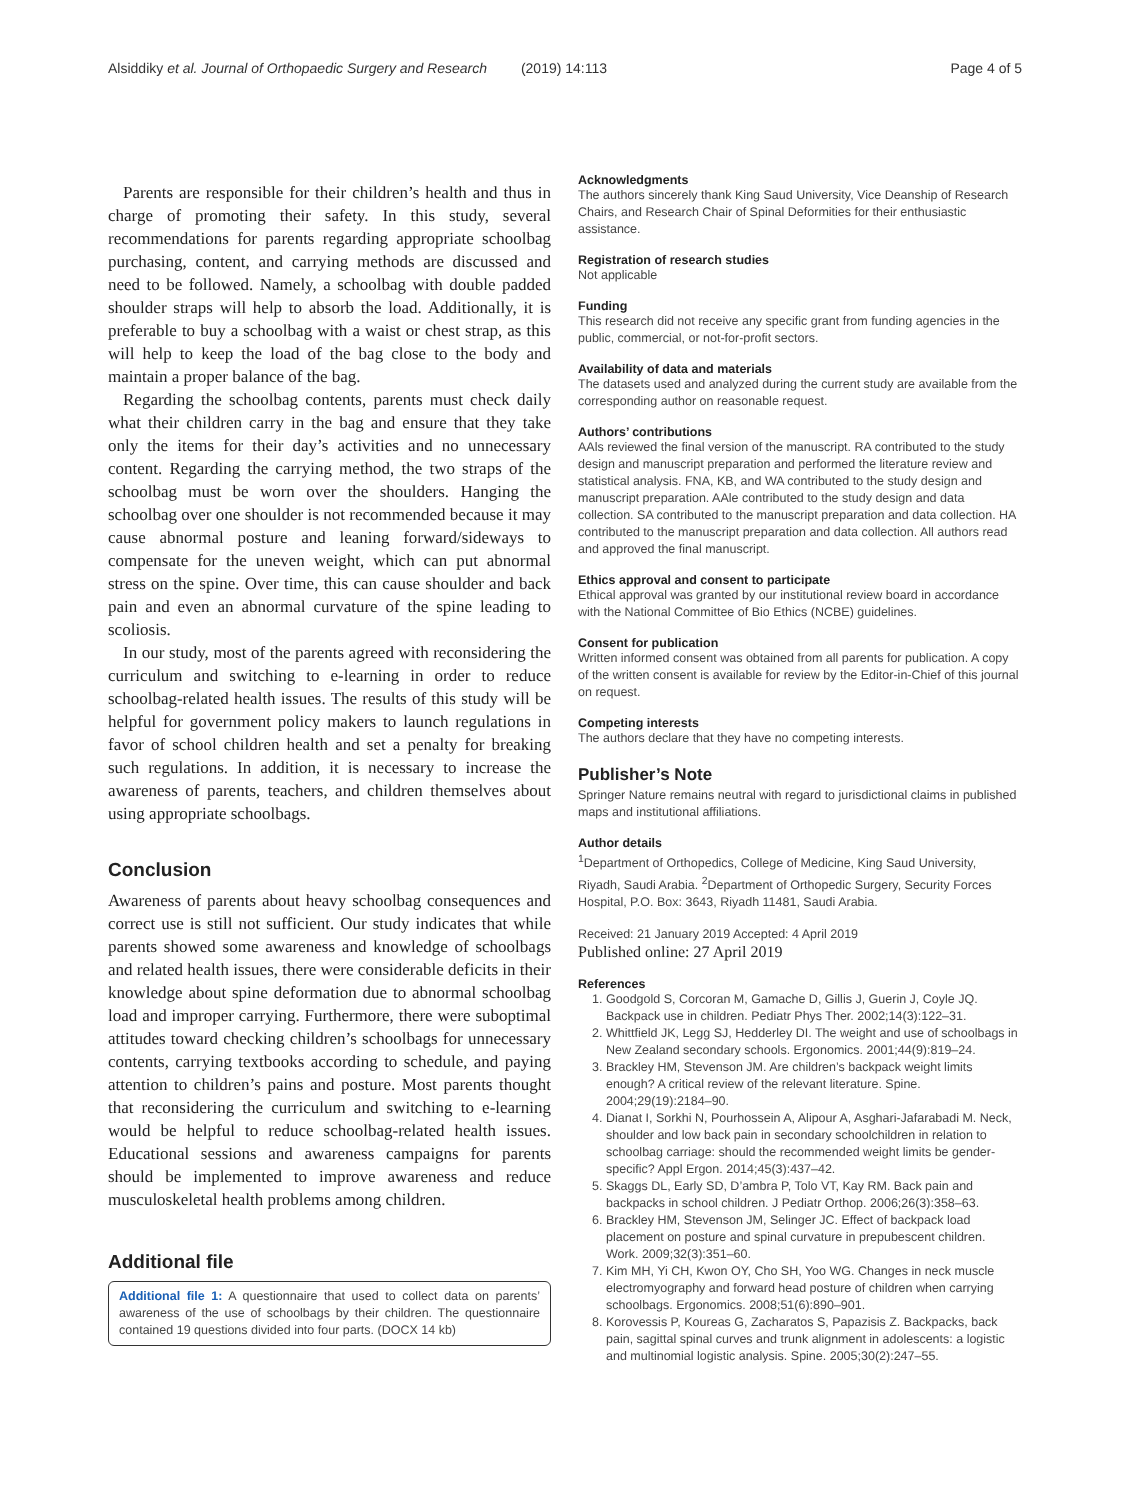Alsiddiky et al. Journal of Orthopaedic Surgery and Research (2019) 14:113
Page 4 of 5
Parents are responsible for their children’s health and thus in charge of promoting their safety. In this study, several recommendations for parents regarding appropriate schoolbag purchasing, content, and carrying methods are discussed and need to be followed. Namely, a schoolbag with double padded shoulder straps will help to absorb the load. Additionally, it is preferable to buy a schoolbag with a waist or chest strap, as this will help to keep the load of the bag close to the body and maintain a proper balance of the bag.
Regarding the schoolbag contents, parents must check daily what their children carry in the bag and ensure that they take only the items for their day’s activities and no unnecessary content. Regarding the carrying method, the two straps of the schoolbag must be worn over the shoulders. Hanging the schoolbag over one shoulder is not recommended because it may cause abnormal posture and leaning forward/sideways to compensate for the uneven weight, which can put abnormal stress on the spine. Over time, this can cause shoulder and back pain and even an abnormal curvature of the spine leading to scoliosis.
In our study, most of the parents agreed with reconsidering the curriculum and switching to e-learning in order to reduce schoolbag-related health issues. The results of this study will be helpful for government policy makers to launch regulations in favor of school children health and set a penalty for breaking such regulations. In addition, it is necessary to increase the awareness of parents, teachers, and children themselves about using appropriate schoolbags.
Conclusion
Awareness of parents about heavy schoolbag consequences and correct use is still not sufficient. Our study indicates that while parents showed some awareness and knowledge of schoolbags and related health issues, there were considerable deficits in their knowledge about spine deformation due to abnormal schoolbag load and improper carrying. Furthermore, there were suboptimal attitudes toward checking children’s schoolbags for unnecessary contents, carrying textbooks according to schedule, and paying attention to children’s pains and posture. Most parents thought that reconsidering the curriculum and switching to e-learning would be helpful to reduce schoolbag-related health issues. Educational sessions and awareness campaigns for parents should be implemented to improve awareness and reduce musculoskeletal health problems among children.
Additional file
Additional file 1: A questionnaire that used to collect data on parents’ awareness of the use of schoolbags by their children. The questionnaire contained 19 questions divided into four parts. (DOCX 14 kb)
Acknowledgments
The authors sincerely thank King Saud University, Vice Deanship of Research Chairs, and Research Chair of Spinal Deformities for their enthusiastic assistance.
Registration of research studies
Not applicable
Funding
This research did not receive any specific grant from funding agencies in the public, commercial, or not-for-profit sectors.
Availability of data and materials
The datasets used and analyzed during the current study are available from the corresponding author on reasonable request.
Authors’ contributions
AAls reviewed the final version of the manuscript. RA contributed to the study design and manuscript preparation and performed the literature review and statistical analysis. FNA, KB, and WA contributed to the study design and manuscript preparation. AAle contributed to the study design and data collection. SA contributed to the manuscript preparation and data collection. HA contributed to the manuscript preparation and data collection. All authors read and approved the final manuscript.
Ethics approval and consent to participate
Ethical approval was granted by our institutional review board in accordance with the National Committee of Bio Ethics (NCBE) guidelines.
Consent for publication
Written informed consent was obtained from all parents for publication. A copy of the written consent is available for review by the Editor-in-Chief of this journal on request.
Competing interests
The authors declare that they have no competing interests.
Publisher’s Note
Springer Nature remains neutral with regard to jurisdictional claims in published maps and institutional affiliations.
Author details
<sup>1</sup> Department of Orthopedics, College of Medicine, King Saud University, Riyadh, Saudi Arabia. <sup>2</sup>Department of Orthopedic Surgery, Security Forces Hospital, P.O. Box: 3643, Riyadh 11481, Saudi Arabia.
Received: 21 January 2019 Accepted: 4 April 2019
Published online: 27 April 2019
References
1. Goodgold S, Corcoran M, Gamache D, Gillis J, Guerin J, Coyle JQ. Backpack use in children. Pediatr Phys Ther. 2002;14(3):122–31.
2. Whittfield JK, Legg SJ, Hedderley DI. The weight and use of schoolbags in New Zealand secondary schools. Ergonomics. 2001;44(9):819–24.
3. Brackley HM, Stevenson JM. Are children’s backpack weight limits enough? A critical review of the relevant literature. Spine. 2004;29(19):2184–90.
4. Dianat I, Sorkhi N, Pourhossein A, Alipour A, Asghari-Jafarabadi M. Neck, shoulder and low back pain in secondary schoolchildren in relation to schoolbag carriage: should the recommended weight limits be gender-specific? Appl Ergon. 2014;45(3):437–42.
5. Skaggs DL, Early SD, D’ambra P, Tolo VT, Kay RM. Back pain and backpacks in school children. J Pediatr Orthop. 2006;26(3):358–63.
6. Brackley HM, Stevenson JM, Selinger JC. Effect of backpack load placement on posture and spinal curvature in prepubescent children. Work. 2009;32(3):351–60.
7. Kim MH, Yi CH, Kwon OY, Cho SH, Yoo WG. Changes in neck muscle electromyography and forward head posture of children when carrying schoolbags. Ergonomics. 2008;51(6):890–901.
8. Korovessis P, Koureas G, Zacharatos S, Papazisis Z. Backpacks, back pain, sagittal spinal curves and trunk alignment in adolescents: a logistic and multinomial logistic analysis. Spine. 2005;30(2):247–55.